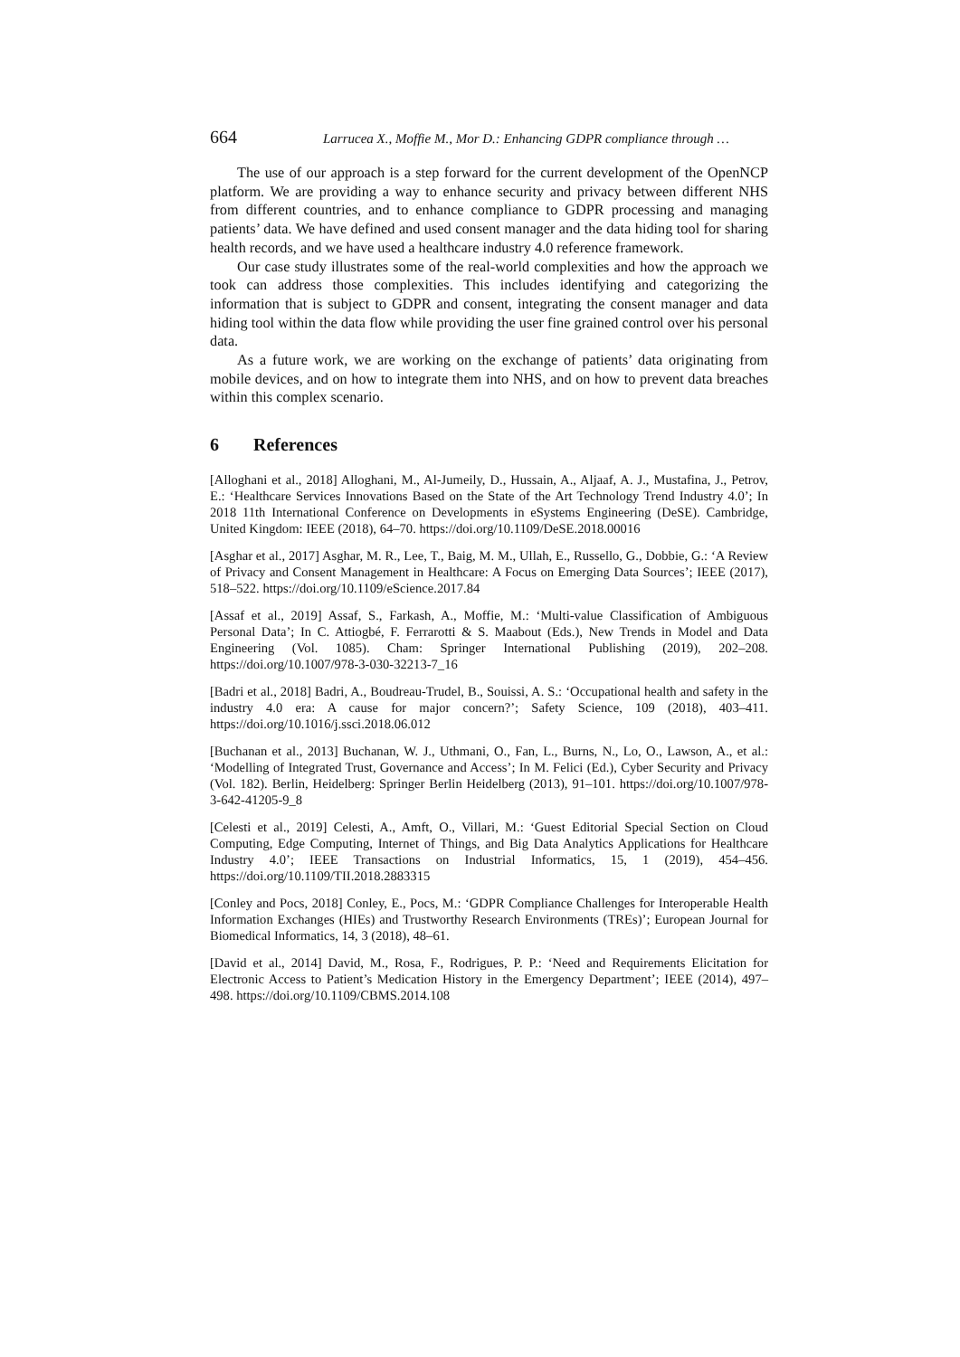664 Larrucea X., Moffie M., Mor D.: Enhancing GDPR compliance through …
The use of our approach is a step forward for the current development of the OpenNCP platform. We are providing a way to enhance security and privacy between different NHS from different countries, and to enhance compliance to GDPR processing and managing patients’ data. We have defined and used consent manager and the data hiding tool for sharing health records, and we have used a healthcare industry 4.0 reference framework.
Our case study illustrates some of the real-world complexities and how the approach we took can address those complexities. This includes identifying and categorizing the information that is subject to GDPR and consent, integrating the consent manager and data hiding tool within the data flow while providing the user fine grained control over his personal data.
As a future work, we are working on the exchange of patients’ data originating from mobile devices, and on how to integrate them into NHS, and on how to prevent data breaches within this complex scenario.
6 References
[Alloghani et al., 2018] Alloghani, M., Al-Jumeily, D., Hussain, A., Aljaaf, A. J., Mustafina, J., Petrov, E.: ‘Healthcare Services Innovations Based on the State of the Art Technology Trend Industry 4.0’; In 2018 11th International Conference on Developments in eSystems Engineering (DeSE). Cambridge, United Kingdom: IEEE (2018), 64–70. https://doi.org/10.1109/DeSE.2018.00016
[Asghar et al., 2017] Asghar, M. R., Lee, T., Baig, M. M., Ullah, E., Russello, G., Dobbie, G.: ‘A Review of Privacy and Consent Management in Healthcare: A Focus on Emerging Data Sources’; IEEE (2017), 518–522. https://doi.org/10.1109/eScience.2017.84
[Assaf et al., 2019] Assaf, S., Farkash, A., Moffie, M.: ‘Multi-value Classification of Ambiguous Personal Data’; In C. Attiogbé, F. Ferrarotti & S. Maabout (Eds.), New Trends in Model and Data Engineering (Vol. 1085). Cham: Springer International Publishing (2019), 202–208. https://doi.org/10.1007/978-3-030-32213-7_16
[Badri et al., 2018] Badri, A., Boudreau-Trudel, B., Souissi, A. S.: ‘Occupational health and safety in the industry 4.0 era: A cause for major concern?’; Safety Science, 109 (2018), 403–411. https://doi.org/10.1016/j.ssci.2018.06.012
[Buchanan et al., 2013] Buchanan, W. J., Uthmani, O., Fan, L., Burns, N., Lo, O., Lawson, A., et al.: ‘Modelling of Integrated Trust, Governance and Access’; In M. Felici (Ed.), Cyber Security and Privacy (Vol. 182). Berlin, Heidelberg: Springer Berlin Heidelberg (2013), 91–101. https://doi.org/10.1007/978-3-642-41205-9_8
[Celesti et al., 2019] Celesti, A., Amft, O., Villari, M.: ‘Guest Editorial Special Section on Cloud Computing, Edge Computing, Internet of Things, and Big Data Analytics Applications for Healthcare Industry 4.0’; IEEE Transactions on Industrial Informatics, 15, 1 (2019), 454–456. https://doi.org/10.1109/TII.2018.2883315
[Conley and Pocs, 2018] Conley, E., Pocs, M.: ‘GDPR Compliance Challenges for Interoperable Health Information Exchanges (HIEs) and Trustworthy Research Environments (TREs)’; European Journal for Biomedical Informatics, 14, 3 (2018), 48–61.
[David et al., 2014] David, M., Rosa, F., Rodrigues, P. P.: ‘Need and Requirements Elicitation for Electronic Access to Patient’s Medication History in the Emergency Department’; IEEE (2014), 497–498. https://doi.org/10.1109/CBMS.2014.108